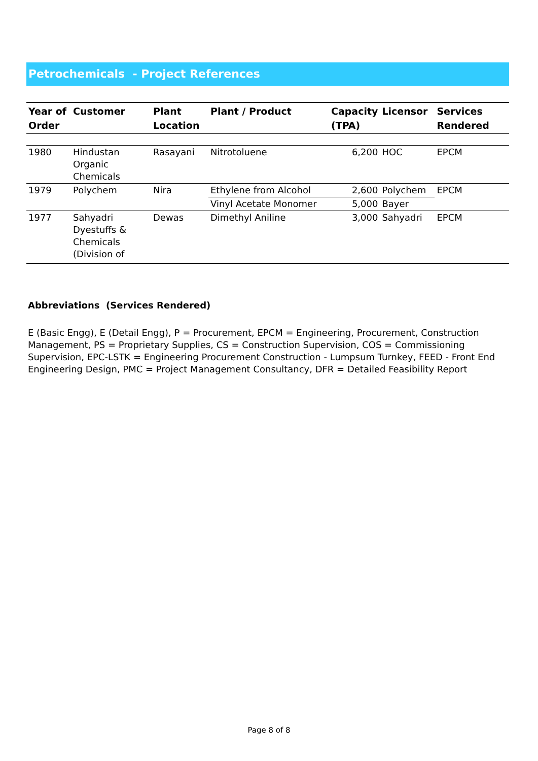Petrochemicals - Project References
| Year of Order | Customer | Plant Location | Plant / Product | Capacity (TPA) | Licensor | Services Rendered |
| --- | --- | --- | --- | --- | --- | --- |
| 1980 | Hindustan Organic Chemicals | Rasayani | Nitrotoluene | 6,200 | HOC | EPCM |
| 1979 | Polychem | Nira | Ethylene from Alcohol | 2,600 | Polychem | EPCM |
| | | | Vinyl Acetate Monomer | 5,000 | Bayer | |
| 1977 | Sahyadri Dyestuffs & Chemicals (Division of | Dewas | Dimethyl Aniline | 3,000 | Sahyadri | EPCM |
Abbreviations (Services Rendered)
E (Basic Engg), E (Detail Engg), P = Procurement, EPCM = Engineering, Procurement, Construction Management, PS = Proprietary Supplies, CS = Construction Supervision, COS = Commissioning Supervision, EPC-LSTK = Engineering Procurement Construction - Lumpsum Turnkey, FEED - Front End Engineering Design, PMC = Project Management Consultancy, DFR = Detailed Feasibility Report
Page 8 of 8